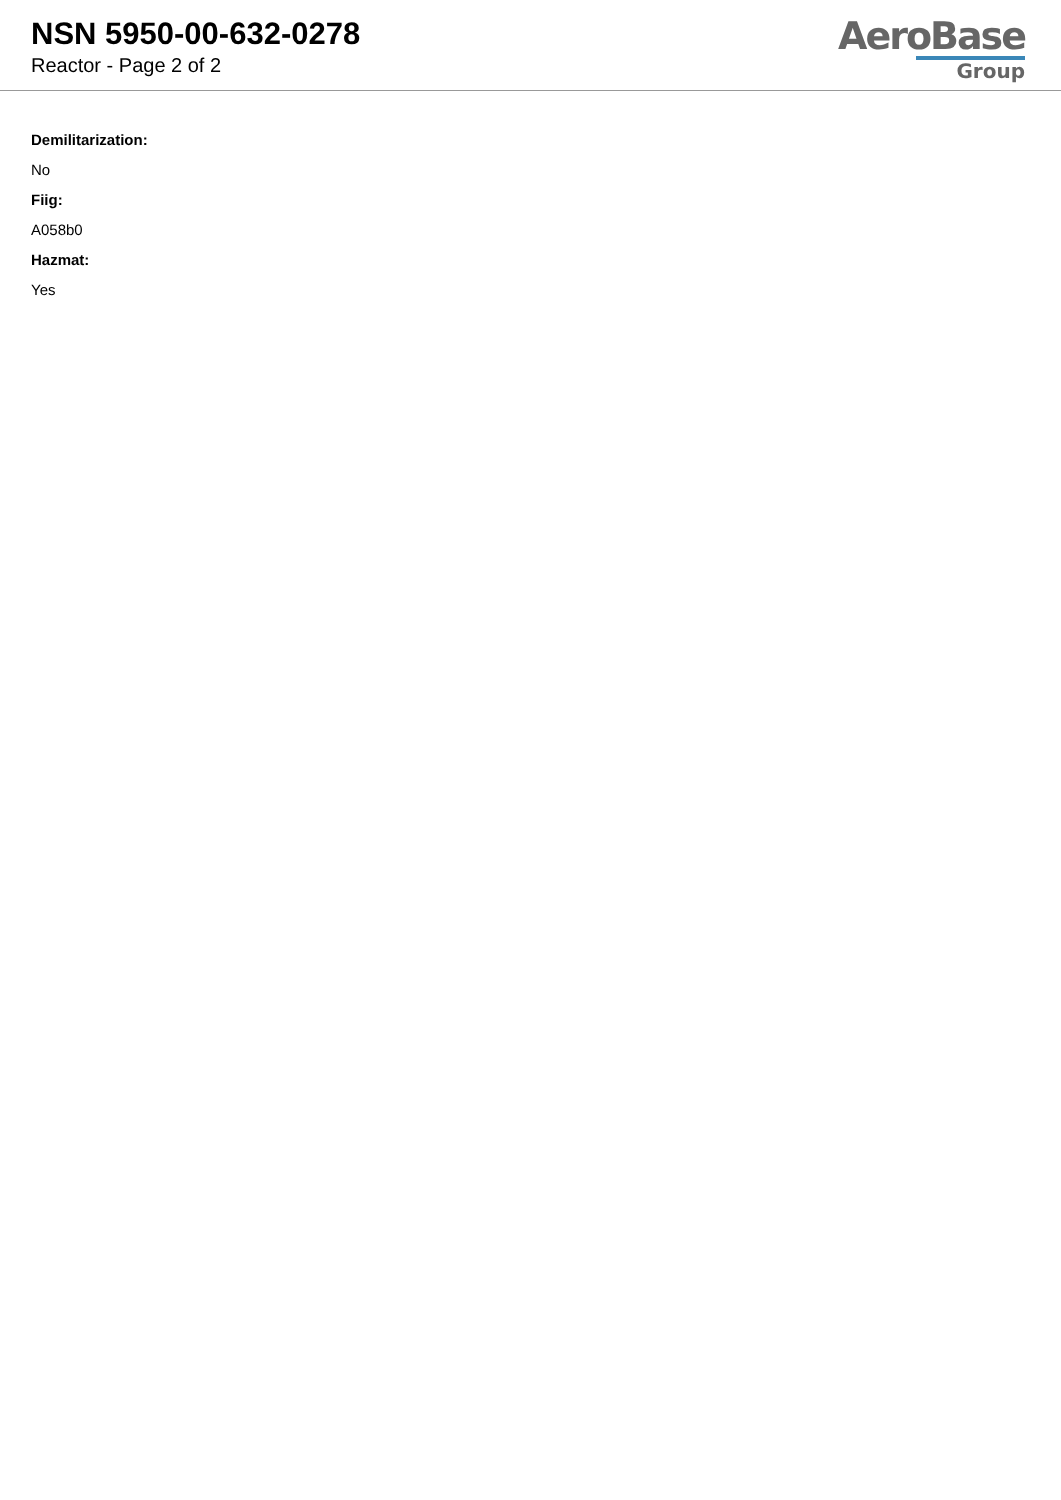NSN 5950-00-632-0278
Reactor - Page 2 of 2
AeroBase
Group
Demilitarization:
No
Fiig:
A058b0
Hazmat:
Yes